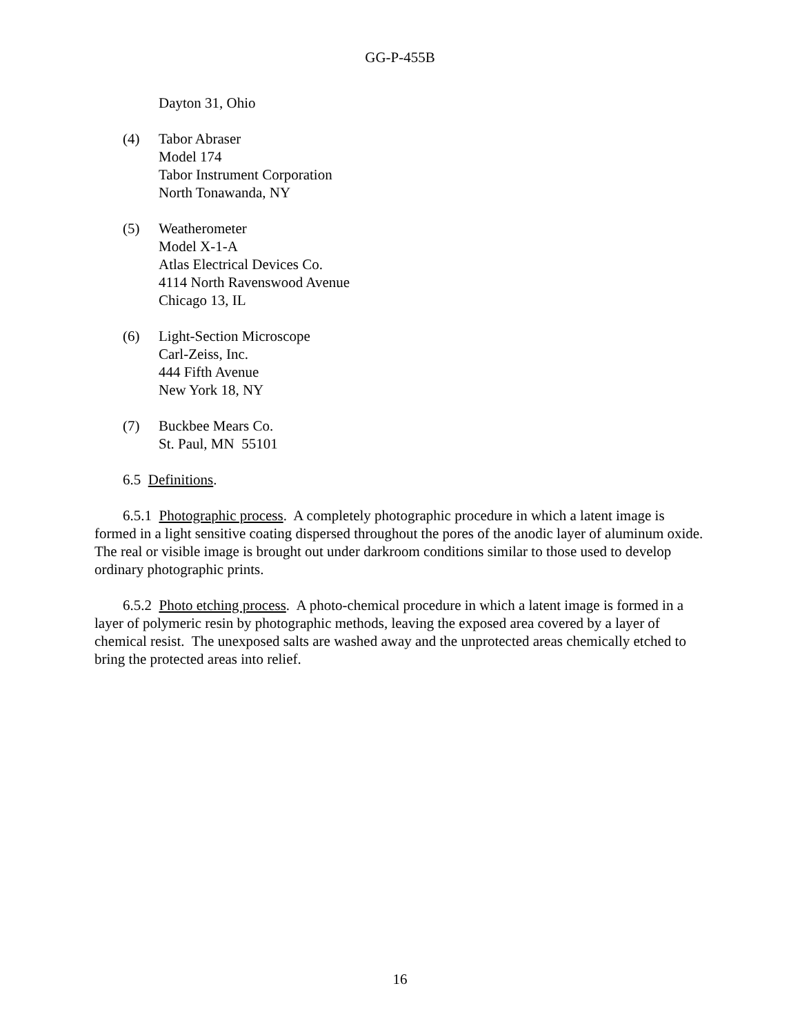GG-P-455B
Dayton 31, Ohio
(4) Tabor Abraser
Model 174
Tabor Instrument Corporation
North Tonawanda, NY
(5) Weatherometer
Model X-1-A
Atlas Electrical Devices Co.
4114 North Ravenswood Avenue
Chicago 13, IL
(6) Light-Section Microscope
Carl-Zeiss, Inc.
444 Fifth Avenue
New York 18, NY
(7) Buckbee Mears Co.
St. Paul, MN 55101
6.5 Definitions.
6.5.1 Photographic process. A completely photographic procedure in which a latent image is formed in a light sensitive coating dispersed throughout the pores of the anodic layer of aluminum oxide. The real or visible image is brought out under darkroom conditions similar to those used to develop ordinary photographic prints.
6.5.2 Photo etching process. A photo-chemical procedure in which a latent image is formed in a layer of polymeric resin by photographic methods, leaving the exposed area covered by a layer of chemical resist. The unexposed salts are washed away and the unprotected areas chemically etched to bring the protected areas into relief.
16